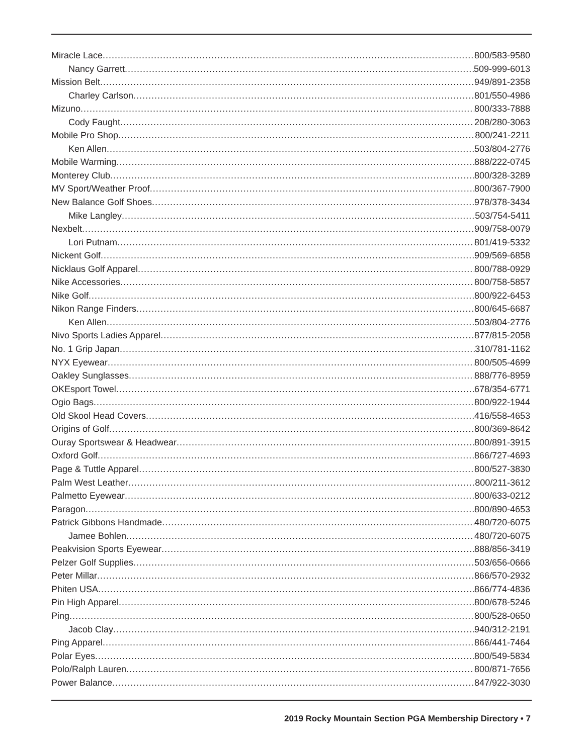Miracle Lace 800/583-9580
Nancy Garrett 509-999-6013
Mission Belt 949/891-2358
Charley Carlson 801/550-4986
Mizuno 800/333-7888
Cody Faught 208/280-3063
Mobile Pro Shop 800/241-2211
Ken Allen 503/804-2776
Mobile Warming 888/222-0745
Monterey Club 800/328-3289
MV Sport/Weather Proof 800/367-7900
New Balance Golf Shoes 978/378-3434
Mike Langley 503/754-5411
Nexbelt 909/758-0079
Lori Putnam 801/419-5332
Nickent Golf 909/569-6858
Nicklaus Golf Apparel 800/788-0929
Nike Accessories 800/758-5857
Nike Golf 800/922-6453
Nikon Range Finders 800/645-6687
Ken Allen 503/804-2776
Nivo Sports Ladies Apparel 877/815-2058
No. 1 Grip Japan 310/781-1162
NYX Eyewear 800/505-4699
Oakley Sunglasses 888/776-8959
OKEsport Towel 678/354-6771
Ogio Bags 800/922-1944
Old Skool Head Covers 416/558-4653
Origins of Golf 800/369-8642
Ouray Sportswear & Headwear 800/891-3915
Oxford Golf 866/727-4693
Page & Tuttle Apparel 800/527-3830
Palm West Leather 800/211-3612
Palmetto Eyewear 800/633-0212
Paragon 800/890-4653
Patrick Gibbons Handmade 480/720-6075
Jamee Bohlen 480/720-6075
Peakvision Sports Eyewear 888/856-3419
Pelzer Golf Supplies 503/656-0666
Peter Millar 866/570-2932
Phiten USA 866/774-4836
Pin High Apparel 800/678-5246
Ping 800/528-0650
Jacob Clay 940/312-2191
Ping Apparel 866/441-7464
Polar Eyes 800/549-5834
Polo/Ralph Lauren 800/871-7656
Power Balance 847/922-3030
2019 Rocky Mountain Section PGA Membership Directory • 7